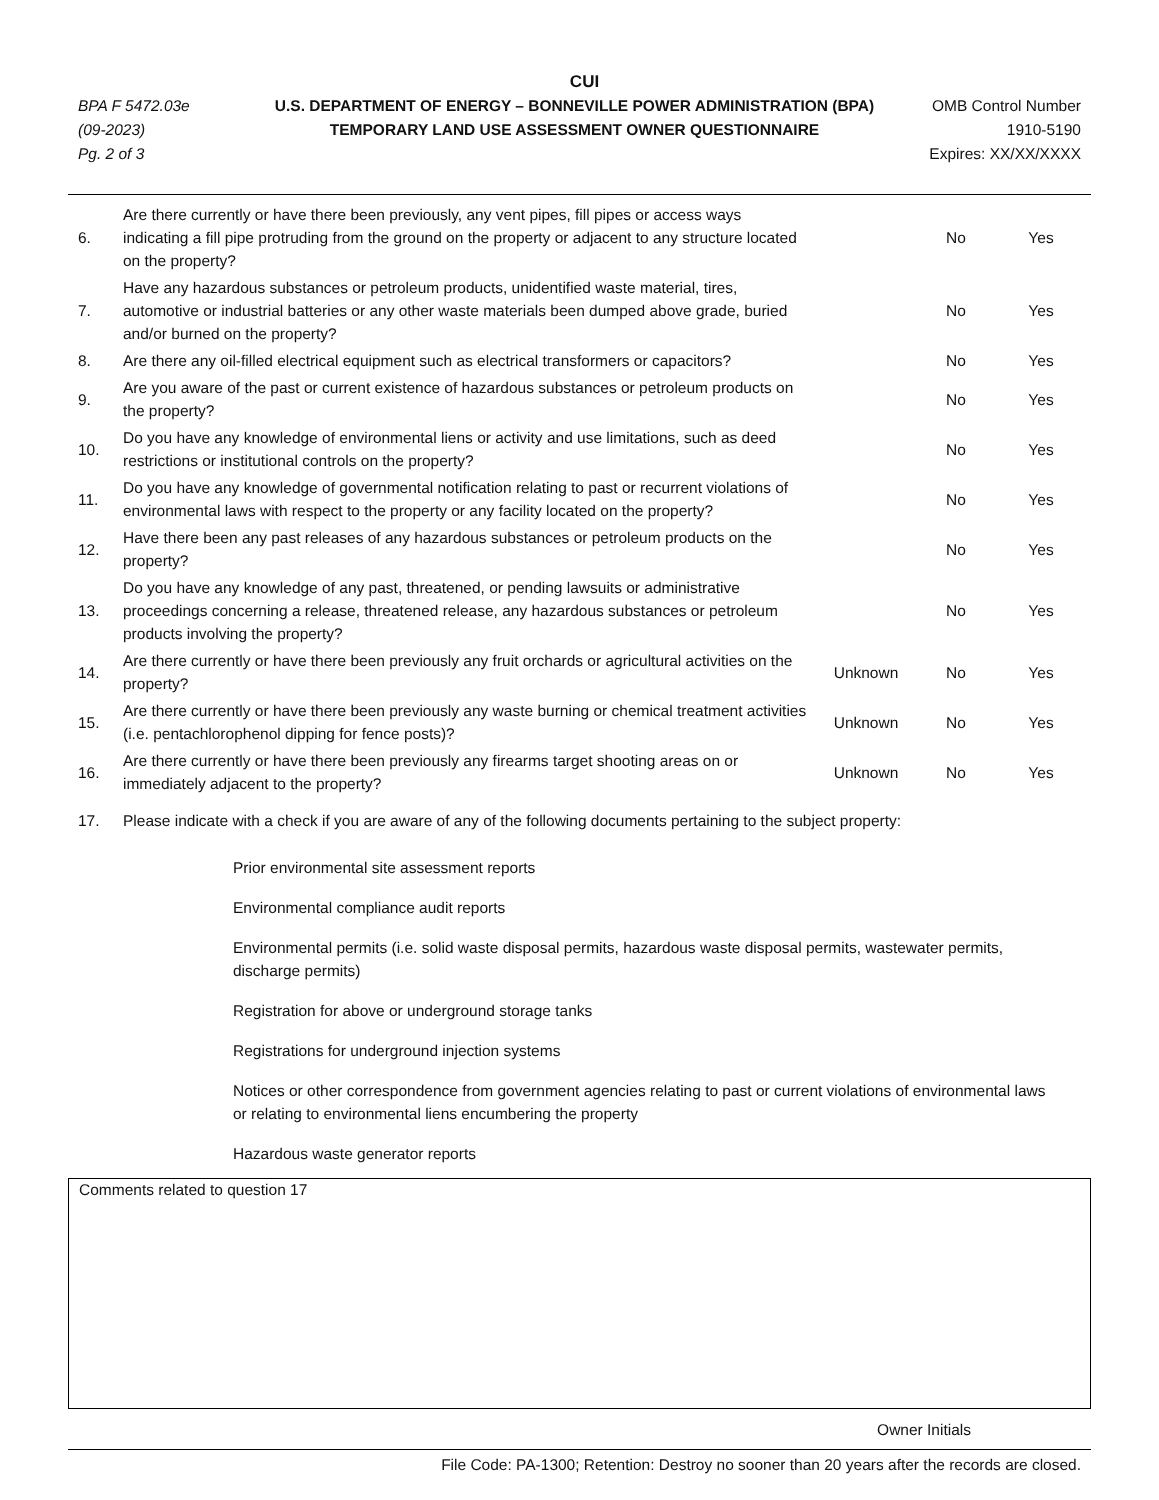CUI
BPA F 5472.03e
(09-2023)
Pg. 2 of 3
U.S. DEPARTMENT OF ENERGY – BONNEVILLE POWER ADMINISTRATION (BPA)
TEMPORARY LAND USE ASSESSMENT OWNER QUESTIONNAIRE
OMB Control Number
1910-5190
Expires: XX/XX/XXXX
| 6. | Are there currently or have there been previously, any vent pipes, fill pipes or access ways indicating a fill pipe protruding from the ground on the property or adjacent to any structure located on the property? | | No | Yes |
| 7. | Have any hazardous substances or petroleum products, unidentified waste material, tires, automotive or industrial batteries or any other waste materials been dumped above grade, buried and/or burned on the property? | | No | Yes |
| 8. | Are there any oil-filled electrical equipment such as electrical transformers or capacitors? | | No | Yes |
| 9. | Are you aware of the past or current existence of hazardous substances or petroleum products on the property? | | No | Yes |
| 10. | Do you have any knowledge of environmental liens or activity and use limitations, such as deed restrictions or institutional controls on the property? | | No | Yes |
| 11. | Do you have any knowledge of governmental notification relating to past or recurrent violations of environmental laws with respect to the property or any facility located on the property? | | No | Yes |
| 12. | Have there been any past releases of any hazardous substances or petroleum products on the property? | | No | Yes |
| 13. | Do you have any knowledge of any past, threatened, or pending lawsuits or administrative proceedings concerning a release, threatened release, any hazardous substances or petroleum products involving the property? | | No | Yes |
| 14. | Are there currently or have there been previously any fruit orchards or agricultural activities on the property? | Unknown | No | Yes |
| 15. | Are there currently or have there been previously any waste burning or chemical treatment activities (i.e. pentachlorophenol dipping for fence posts)? | Unknown | No | Yes |
| 16. | Are there currently or have there been previously any firearms target shooting areas on or immediately adjacent to the property? | Unknown | No | Yes |
| 17. | Please indicate with a check if you are aware of any of the following documents pertaining to the subject property: | | | |
Prior environmental site assessment reports
Environmental compliance audit reports
Environmental permits (i.e. solid waste disposal permits, hazardous waste disposal permits, wastewater permits, discharge permits)
Registration for above or underground storage tanks
Registrations for underground injection systems
Notices or other correspondence from government agencies relating to past or current violations of environmental laws or relating to environmental liens encumbering the property
Hazardous waste generator reports
Comments related to question 17
Owner Initials
File Code: PA-1300; Retention: Destroy no sooner than 20 years after the records are closed.